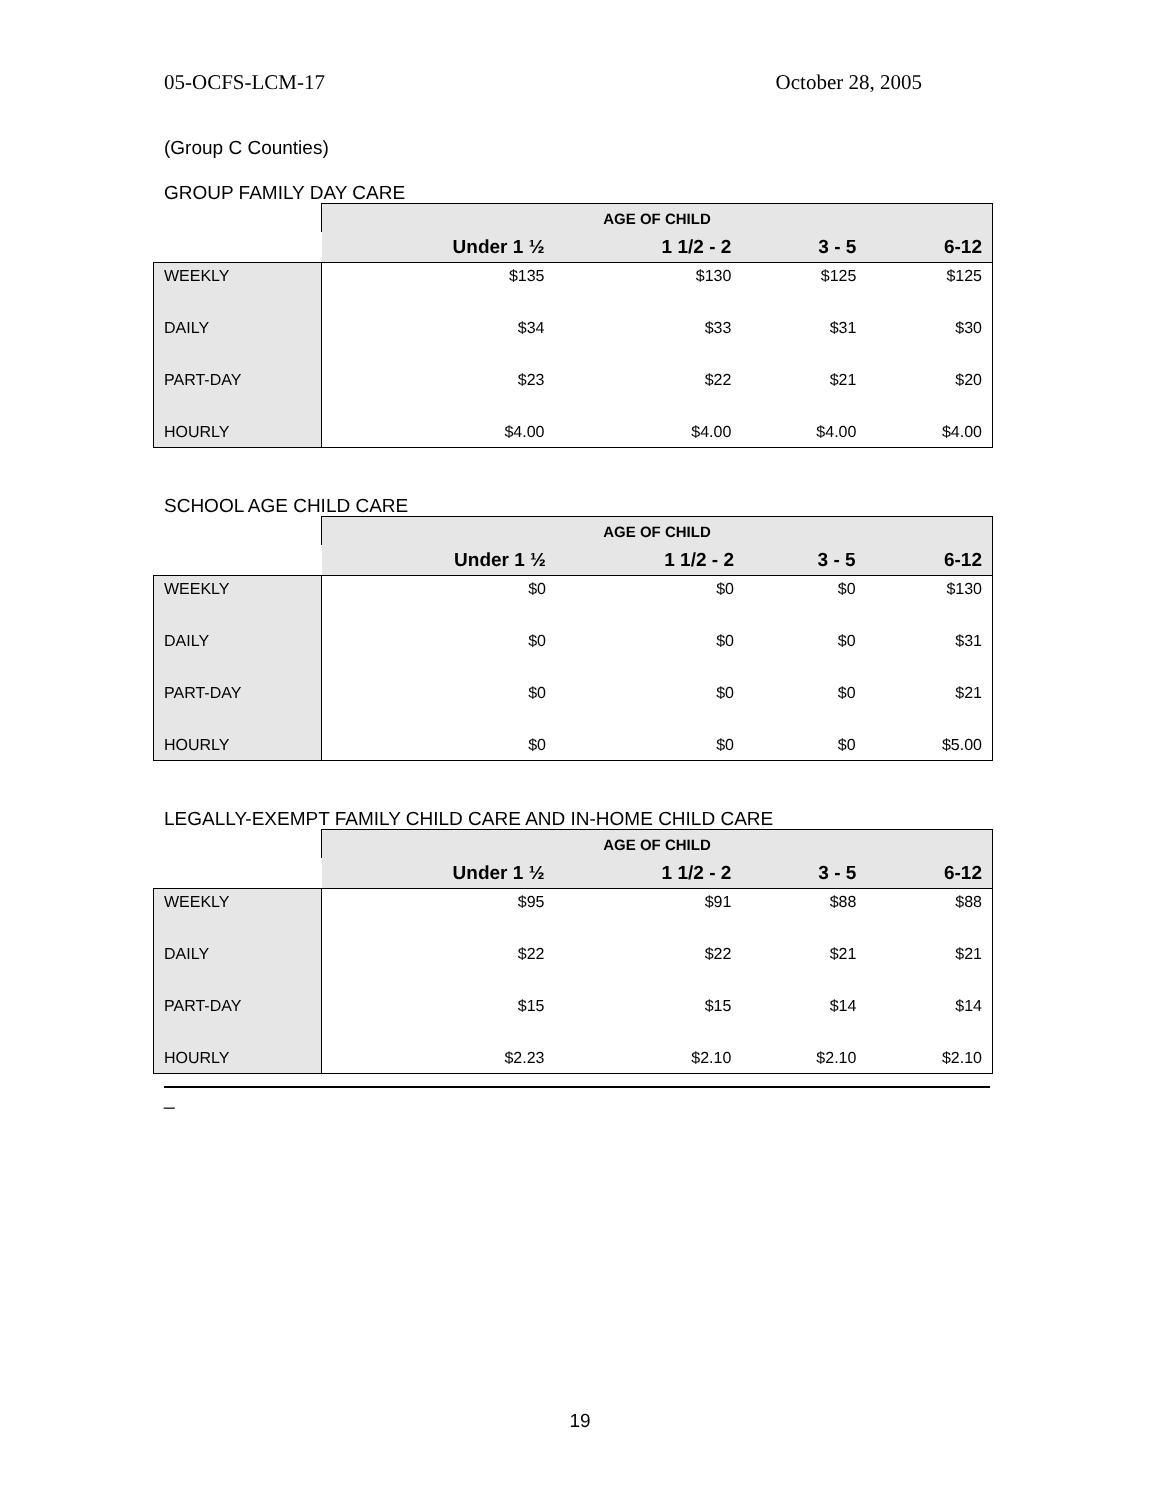05-OCFS-LCM-17 October 28, 2005
(Group C Counties)
GROUP FAMILY DAY CARE
| | AGE OF CHILD | | | |
| | Under 1 ½ | 1 1/2 - 2 | 3 - 5 | 6-12 |
| WEEKLY | $135 | $130 | $125 | $125 |
| DAILY | $34 | $33 | $31 | $30 |
| PART-DAY | $23 | $22 | $21 | $20 |
| HOURLY | $4.00 | $4.00 | $4.00 | $4.00 |
SCHOOL AGE CHILD CARE
| | AGE OF CHILD | | | |
| | Under 1 ½ | 1 1/2 - 2 | 3 - 5 | 6-12 |
| WEEKLY | $0 | $0 | $0 | $130 |
| DAILY | $0 | $0 | $0 | $31 |
| PART-DAY | $0 | $0 | $0 | $21 |
| HOURLY | $0 | $0 | $0 | $5.00 |
LEGALLY-EXEMPT FAMILY CHILD CARE AND IN-HOME CHILD CARE
| | AGE OF CHILD | | | |
| | Under 1 ½ | 1 1/2 - 2 | 3 - 5 | 6-12 |
| WEEKLY | $95 | $91 | $88 | $88 |
| DAILY | $22 | $22 | $21 | $21 |
| PART-DAY | $15 | $15 | $14 | $14 |
| HOURLY | $2.23 | $2.10 | $2.10 | $2.10 |
_
19